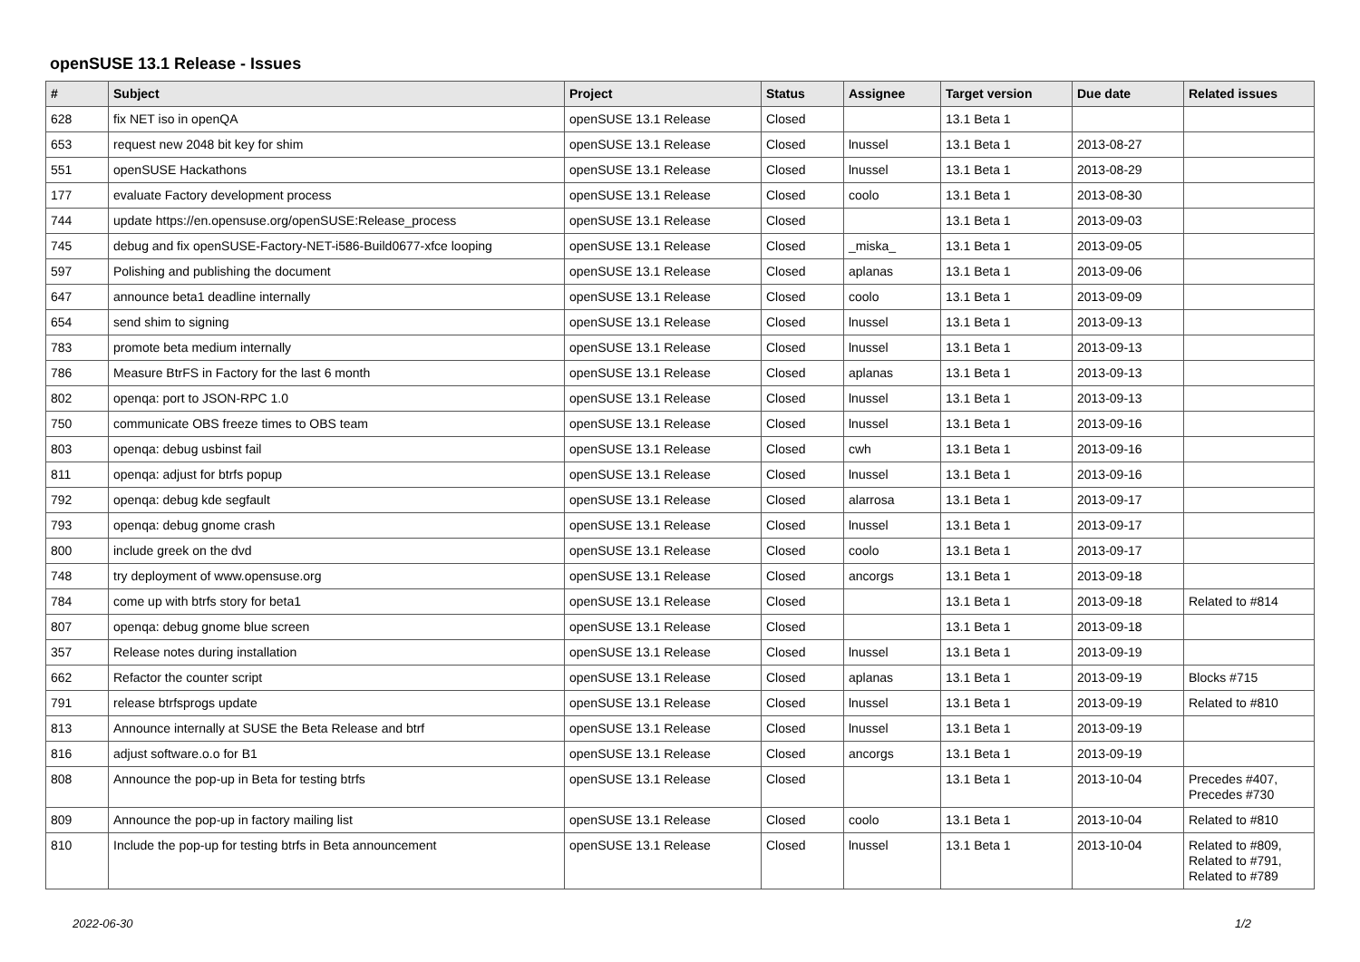openSUSE 13.1 Release - Issues
| # | Subject | Project | Status | Assignee | Target version | Due date | Related issues |
| --- | --- | --- | --- | --- | --- | --- | --- |
| 628 | fix NET iso in openQA | openSUSE 13.1 Release | Closed | | 13.1 Beta 1 | | |
| 653 | request new 2048 bit key for shim | openSUSE 13.1 Release | Closed | lnussel | 13.1 Beta 1 | 2013-08-27 | |
| 551 | openSUSE Hackathons | openSUSE 13.1 Release | Closed | lnussel | 13.1 Beta 1 | 2013-08-29 | |
| 177 | evaluate Factory development process | openSUSE 13.1 Release | Closed | coolo | 13.1 Beta 1 | 2013-08-30 | |
| 744 | update https://en.opensuse.org/openSUSE:Release_process | openSUSE 13.1 Release | Closed | | 13.1 Beta 1 | 2013-09-03 | |
| 745 | debug and fix openSUSE-Factory-NET-i586-Build0677-xfce looping | openSUSE 13.1 Release | Closed | _miska_ | 13.1 Beta 1 | 2013-09-05 | |
| 597 | Polishing and publishing the document | openSUSE 13.1 Release | Closed | aplanas | 13.1 Beta 1 | 2013-09-06 | |
| 647 | announce beta1 deadline internally | openSUSE 13.1 Release | Closed | coolo | 13.1 Beta 1 | 2013-09-09 | |
| 654 | send shim to signing | openSUSE 13.1 Release | Closed | lnussel | 13.1 Beta 1 | 2013-09-13 | |
| 783 | promote beta medium internally | openSUSE 13.1 Release | Closed | lnussel | 13.1 Beta 1 | 2013-09-13 | |
| 786 | Measure BtrFS in Factory for the last 6 month | openSUSE 13.1 Release | Closed | aplanas | 13.1 Beta 1 | 2013-09-13 | |
| 802 | openqa: port to JSON-RPC 1.0 | openSUSE 13.1 Release | Closed | lnussel | 13.1 Beta 1 | 2013-09-13 | |
| 750 | communicate OBS freeze times to OBS team | openSUSE 13.1 Release | Closed | lnussel | 13.1 Beta 1 | 2013-09-16 | |
| 803 | openqa: debug usbinst fail | openSUSE 13.1 Release | Closed | cwh | 13.1 Beta 1 | 2013-09-16 | |
| 811 | openqa: adjust for btrfs popup | openSUSE 13.1 Release | Closed | lnussel | 13.1 Beta 1 | 2013-09-16 | |
| 792 | openqa: debug kde segfault | openSUSE 13.1 Release | Closed | alarrosa | 13.1 Beta 1 | 2013-09-17 | |
| 793 | openqa: debug gnome crash | openSUSE 13.1 Release | Closed | lnussel | 13.1 Beta 1 | 2013-09-17 | |
| 800 | include greek on the dvd | openSUSE 13.1 Release | Closed | coolo | 13.1 Beta 1 | 2013-09-17 | |
| 748 | try deployment of www.opensuse.org | openSUSE 13.1 Release | Closed | ancorgs | 13.1 Beta 1 | 2013-09-18 | |
| 784 | come up with btrfs story for beta1 | openSUSE 13.1 Release | Closed | | 13.1 Beta 1 | 2013-09-18 | Related to #814 |
| 807 | openqa: debug gnome blue screen | openSUSE 13.1 Release | Closed | | 13.1 Beta 1 | 2013-09-18 | |
| 357 | Release notes during installation | openSUSE 13.1 Release | Closed | lnussel | 13.1 Beta 1 | 2013-09-19 | |
| 662 | Refactor the counter script | openSUSE 13.1 Release | Closed | aplanas | 13.1 Beta 1 | 2013-09-19 | Blocks #715 |
| 791 | release btrfsprogs update | openSUSE 13.1 Release | Closed | lnussel | 13.1 Beta 1 | 2013-09-19 | Related to #810 |
| 813 | Announce internally at SUSE the Beta Release and btrf | openSUSE 13.1 Release | Closed | lnussel | 13.1 Beta 1 | 2013-09-19 | |
| 816 | adjust software.o.o for B1 | openSUSE 13.1 Release | Closed | ancorgs | 13.1 Beta 1 | 2013-09-19 | |
| 808 | Announce the pop-up in Beta for testing btrfs | openSUSE 13.1 Release | Closed | | 13.1 Beta 1 | 2013-10-04 | Precedes #407, Precedes #730 |
| 809 | Announce the pop-up in factory mailing list | openSUSE 13.1 Release | Closed | coolo | 13.1 Beta 1 | 2013-10-04 | Related to #810 |
| 810 | Include the pop-up for testing btrfs in Beta announcement | openSUSE 13.1 Release | Closed | lnussel | 13.1 Beta 1 | 2013-10-04 | Related to #809, Related to #791, Related to #789 |
2022-06-30 1/2